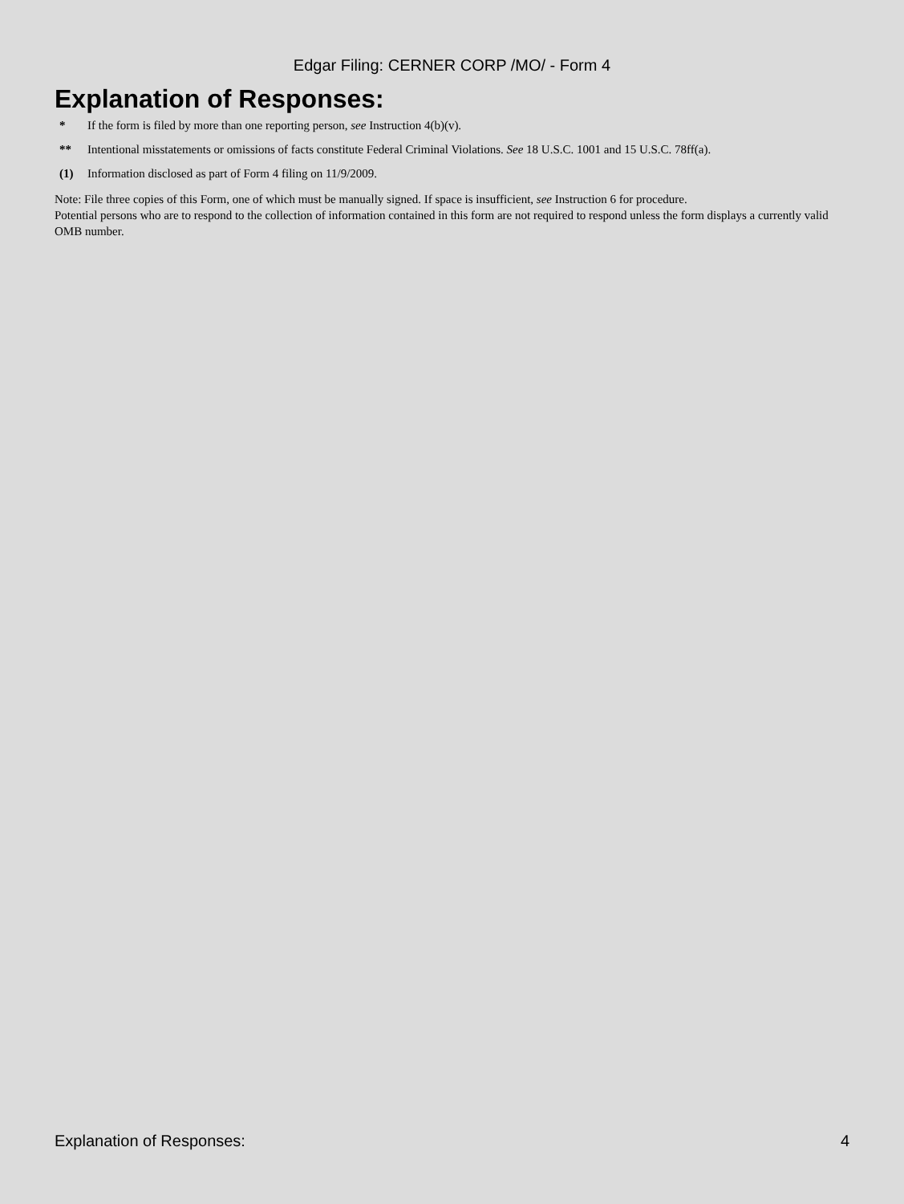Edgar Filing: CERNER CORP /MO/ - Form 4
Explanation of Responses:
* If the form is filed by more than one reporting person, see Instruction 4(b)(v).
** Intentional misstatements or omissions of facts constitute Federal Criminal Violations. See 18 U.S.C. 1001 and 15 U.S.C. 78ff(a).
(1) Information disclosed as part of Form 4 filing on 11/9/2009.
Note: File three copies of this Form, one of which must be manually signed. If space is insufficient, see Instruction 6 for procedure.
Potential persons who are to respond to the collection of information contained in this form are not required to respond unless the form displays a currently valid OMB number.
Explanation of Responses: 4